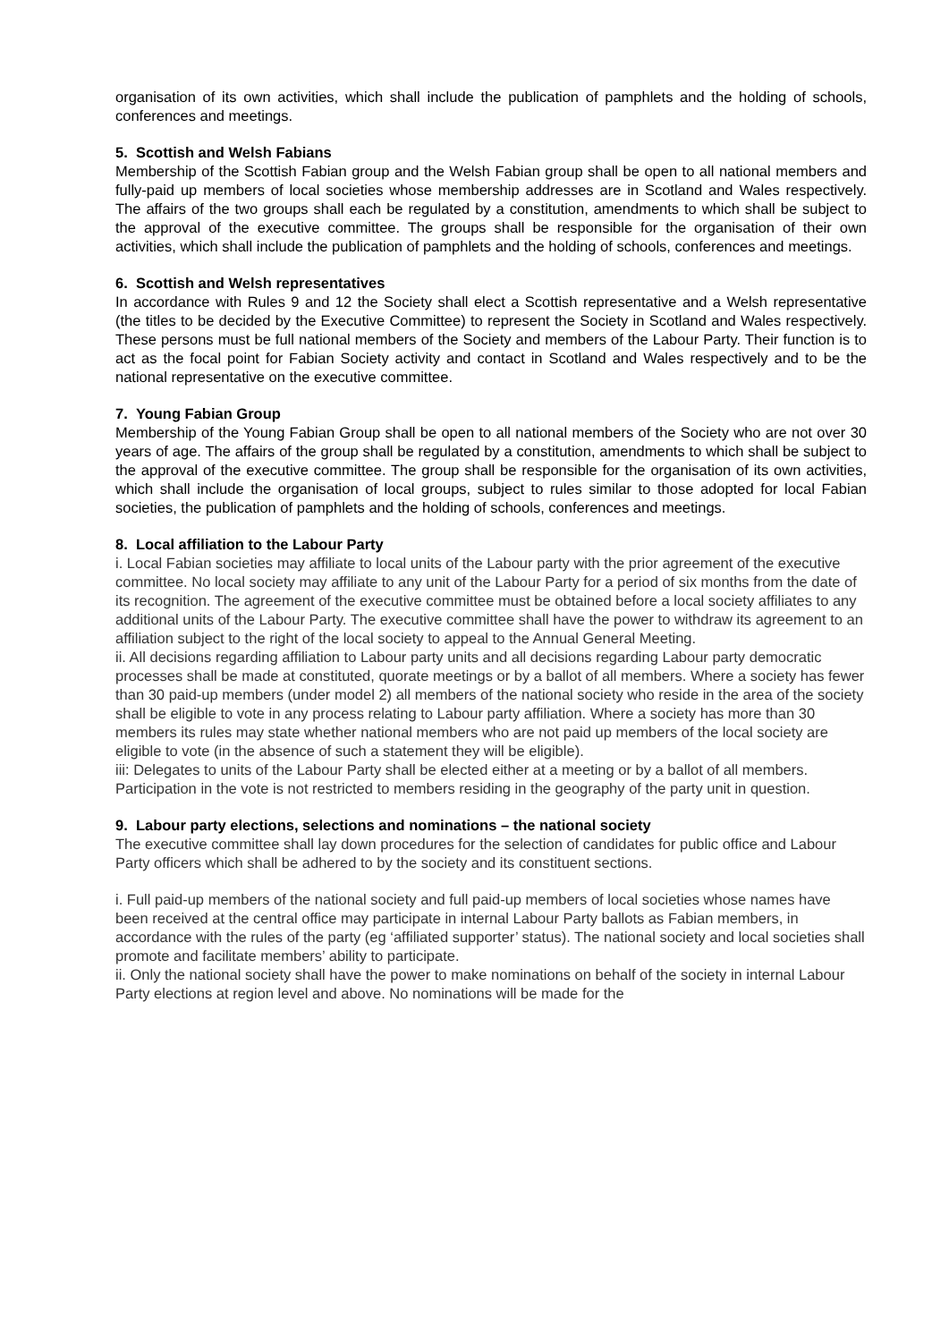organisation of its own activities, which shall include the publication of pamphlets and the holding of schools, conferences and meetings.
5. Scottish and Welsh Fabians
Membership of the Scottish Fabian group and the Welsh Fabian group shall be open to all national members and fully-paid up members of local societies whose membership addresses are in Scotland and Wales respectively. The affairs of the two groups shall each be regulated by a constitution, amendments to which shall be subject to the approval of the executive committee. The groups shall be responsible for the organisation of their own activities, which shall include the publication of pamphlets and the holding of schools, conferences and meetings.
6. Scottish and Welsh representatives
In accordance with Rules 9 and 12 the Society shall elect a Scottish representative and a Welsh representative (the titles to be decided by the Executive Committee) to represent the Society in Scotland and Wales respectively. These persons must be full national members of the Society and members of the Labour Party. Their function is to act as the focal point for Fabian Society activity and contact in Scotland and Wales respectively and to be the national representative on the executive committee.
7. Young Fabian Group
Membership of the Young Fabian Group shall be open to all national members of the Society who are not over 30 years of age. The affairs of the group shall be regulated by a constitution, amendments to which shall be subject to the approval of the executive committee. The group shall be responsible for the organisation of its own activities, which shall include the organisation of local groups, subject to rules similar to those adopted for local Fabian societies, the publication of pamphlets and the holding of schools, conferences and meetings.
8. Local affiliation to the Labour Party
i. Local Fabian societies may affiliate to local units of the Labour party with the prior agreement of the executive committee. No local society may affiliate to any unit of the Labour Party for a period of six months from the date of its recognition. The agreement of the executive committee must be obtained before a local society affiliates to any additional units of the Labour Party. The executive committee shall have the power to withdraw its agreement to an affiliation subject to the right of the local society to appeal to the Annual General Meeting.
ii. All decisions regarding affiliation to Labour party units and all decisions regarding Labour party democratic processes shall be made at constituted, quorate meetings or by a ballot of all members. Where a society has fewer than 30 paid-up members (under model 2) all members of the national society who reside in the area of the society shall be eligible to vote in any process relating to Labour party affiliation. Where a society has more than 30 members its rules may state whether national members who are not paid up members of the local society are eligible to vote (in the absence of such a statement they will be eligible).
iii: Delegates to units of the Labour Party shall be elected either at a meeting or by a ballot of all members. Participation in the vote is not restricted to members residing in the geography of the party unit in question.
9. Labour party elections, selections and nominations – the national society
The executive committee shall lay down procedures for the selection of candidates for public office and Labour Party officers which shall be adhered to by the society and its constituent sections.
i. Full paid-up members of the national society and full paid-up members of local societies whose names have been received at the central office may participate in internal Labour Party ballots as Fabian members, in accordance with the rules of the party (eg ‘affiliated supporter’ status). The national society and local societies shall promote and facilitate members’ ability to participate.
ii. Only the national society shall have the power to make nominations on behalf of the society in internal Labour Party elections at region level and above. No nominations will be made for the